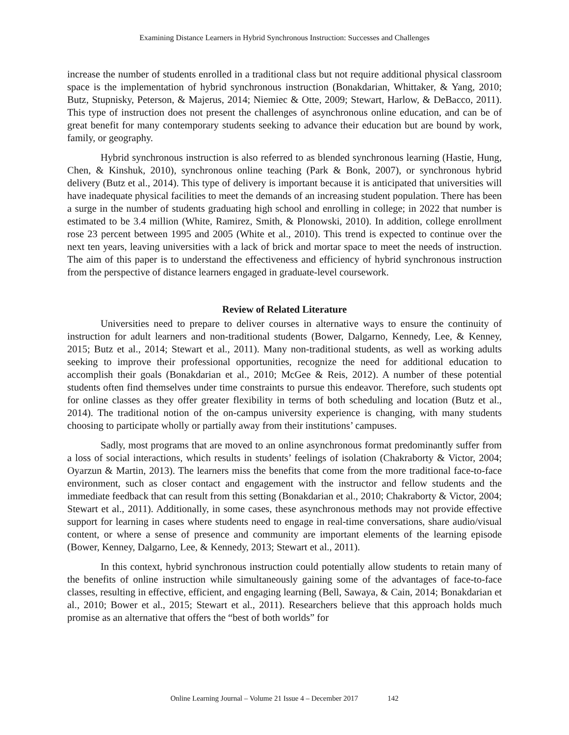Examining Distance Learners in Hybrid Synchronous Instruction: Successes and Challenges
increase the number of students enrolled in a traditional class but not require additional physical classroom space is the implementation of hybrid synchronous instruction (Bonakdarian, Whittaker, & Yang, 2010; Butz, Stupnisky, Peterson, & Majerus, 2014; Niemiec & Otte, 2009; Stewart, Harlow, & DeBacco, 2011). This type of instruction does not present the challenges of asynchronous online education, and can be of great benefit for many contemporary students seeking to advance their education but are bound by work, family, or geography.
Hybrid synchronous instruction is also referred to as blended synchronous learning (Hastie, Hung, Chen, & Kinshuk, 2010), synchronous online teaching (Park & Bonk, 2007), or synchronous hybrid delivery (Butz et al., 2014). This type of delivery is important because it is anticipated that universities will have inadequate physical facilities to meet the demands of an increasing student population. There has been a surge in the number of students graduating high school and enrolling in college; in 2022 that number is estimated to be 3.4 million (White, Ramirez, Smith, & Plonowski, 2010). In addition, college enrollment rose 23 percent between 1995 and 2005 (White et al., 2010). This trend is expected to continue over the next ten years, leaving universities with a lack of brick and mortar space to meet the needs of instruction. The aim of this paper is to understand the effectiveness and efficiency of hybrid synchronous instruction from the perspective of distance learners engaged in graduate-level coursework.
Review of Related Literature
Universities need to prepare to deliver courses in alternative ways to ensure the continuity of instruction for adult learners and non-traditional students (Bower, Dalgarno, Kennedy, Lee, & Kenney, 2015; Butz et al., 2014; Stewart et al., 2011). Many non-traditional students, as well as working adults seeking to improve their professional opportunities, recognize the need for additional education to accomplish their goals (Bonakdarian et al., 2010; McGee & Reis, 2012). A number of these potential students often find themselves under time constraints to pursue this endeavor. Therefore, such students opt for online classes as they offer greater flexibility in terms of both scheduling and location (Butz et al., 2014). The traditional notion of the on-campus university experience is changing, with many students choosing to participate wholly or partially away from their institutions’ campuses.
Sadly, most programs that are moved to an online asynchronous format predominantly suffer from a loss of social interactions, which results in students’ feelings of isolation (Chakraborty & Victor, 2004; Oyarzun & Martin, 2013). The learners miss the benefits that come from the more traditional face-to-face environment, such as closer contact and engagement with the instructor and fellow students and the immediate feedback that can result from this setting (Bonakdarian et al., 2010; Chakraborty & Victor, 2004; Stewart et al., 2011). Additionally, in some cases, these asynchronous methods may not provide effective support for learning in cases where students need to engage in real-time conversations, share audio/visual content, or where a sense of presence and community are important elements of the learning episode (Bower, Kenney, Dalgarno, Lee, & Kennedy, 2013; Stewart et al., 2011).
In this context, hybrid synchronous instruction could potentially allow students to retain many of the benefits of online instruction while simultaneously gaining some of the advantages of face-to-face classes, resulting in effective, efficient, and engaging learning (Bell, Sawaya, & Cain, 2014; Bonakdarian et al., 2010; Bower et al., 2015; Stewart et al., 2011). Researchers believe that this approach holds much promise as an alternative that offers the “best of both worlds” for
Online Learning Journal – Volume 21 Issue 4 – December 2017 142